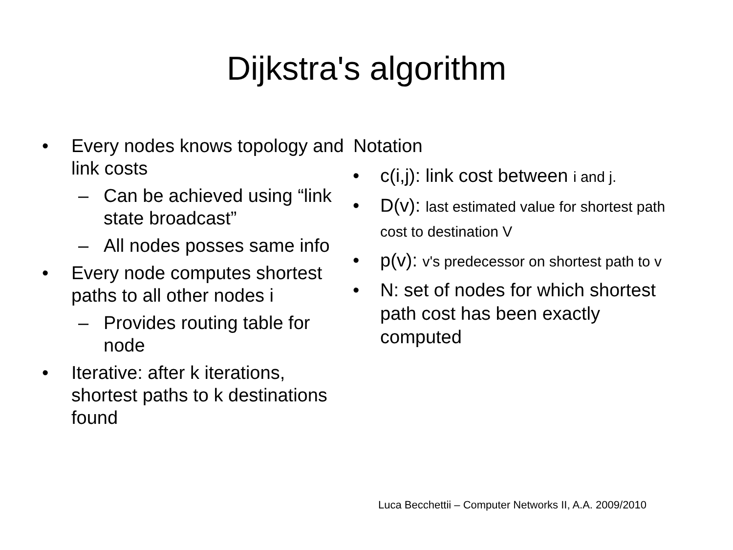Dijkstra's algorithm
• Every nodes knows topology and link costs
– Can be achieved using “link state broadcast”
– All nodes posses same info
• Every node computes shortest paths to all other nodes i
– Provides routing table for node
• Iterative: after k iterations, shortest paths to k destinations found
Notation
• c(i,j): link cost between i and j.
• D(v): last estimated value for shortest path cost to destination V
• p(v): v's predecessor on shortest path to v
• N: set of nodes for which shortest path cost has been exactly computed
Luca Becchettii – Computer Networks II, A.A. 2009/2010